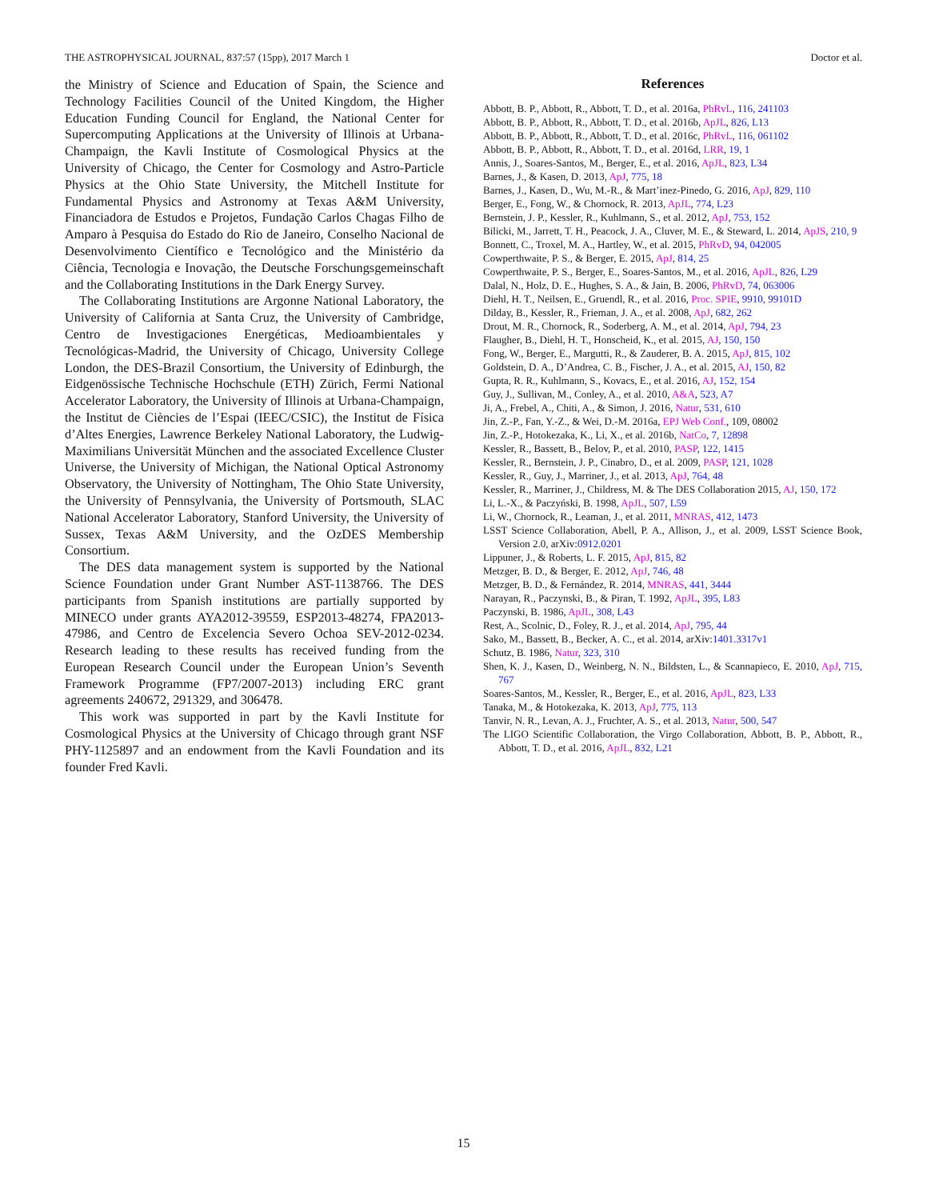THE ASTROPHYSICAL JOURNAL, 837:57 (15pp), 2017 March 1 Doctor et al.
the Ministry of Science and Education of Spain, the Science and Technology Facilities Council of the United Kingdom, the Higher Education Funding Council for England, the National Center for Supercomputing Applications at the University of Illinois at Urbana-Champaign, the Kavli Institute of Cosmological Physics at the University of Chicago, the Center for Cosmology and Astro-Particle Physics at the Ohio State University, the Mitchell Institute for Fundamental Physics and Astronomy at Texas A&M University, Financiadora de Estudos e Projetos, Fundação Carlos Chagas Filho de Amparo à Pesquisa do Estado do Rio de Janeiro, Conselho Nacional de Desenvolvimento Científico e Tecnológico and the Ministério da Ciência, Tecnologia e Inovação, the Deutsche Forschungsgemeinschaft and the Collaborating Institutions in the Dark Energy Survey.
The Collaborating Institutions are Argonne National Laboratory, the University of California at Santa Cruz, the University of Cambridge, Centro de Investigaciones Energéticas, Medioambientales y Tecnológicas-Madrid, the University of Chicago, University College London, the DES-Brazil Consortium, the University of Edinburgh, the Eidgenössische Technische Hochschule (ETH) Zürich, Fermi National Accelerator Laboratory, the University of Illinois at Urbana-Champaign, the Institut de Ciències de l’Espai (IEEC/CSIC), the Institut de Física d’Altes Energies, Lawrence Berkeley National Laboratory, the Ludwig-Maximilians Universität München and the associated Excellence Cluster Universe, the University of Michigan, the National Optical Astronomy Observatory, the University of Nottingham, The Ohio State University, the University of Pennsylvania, the University of Portsmouth, SLAC National Accelerator Laboratory, Stanford University, the University of Sussex, Texas A&M University, and the OzDES Membership Consortium.
The DES data management system is supported by the National Science Foundation under Grant Number AST-1138766. The DES participants from Spanish institutions are partially supported by MINECO under grants AYA2012-39559, ESP2013-48274, FPA2013-47986, and Centro de Excelencia Severo Ochoa SEV-2012-0234. Research leading to these results has received funding from the European Research Council under the European Union’s Seventh Framework Programme (FP7/2007-2013) including ERC grant agreements 240672, 291329, and 306478.
This work was supported in part by the Kavli Institute for Cosmological Physics at the University of Chicago through grant NSF PHY-1125897 and an endowment from the Kavli Foundation and its founder Fred Kavli.
References
Abbott, B. P., Abbott, R., Abbott, T. D., et al. 2016a, PhRvL, 116, 241103
Abbott, B. P., Abbott, R., Abbott, T. D., et al. 2016b, ApJL, 826, L13
Abbott, B. P., Abbott, R., Abbott, T. D., et al. 2016c, PhRvL, 116, 061102
Abbott, B. P., Abbott, R., Abbott, T. D., et al. 2016d, LRR, 19, 1
Annis, J., Soares-Santos, M., Berger, E., et al. 2016, ApJL, 823, L34
Barnes, J., & Kasen, D. 2013, ApJ, 775, 18
Barnes, J., Kasen, D., Wu, M.-R., & Mart’inez-Pinedo, G. 2016, ApJ, 829, 110
Berger, E., Fong, W., & Chornock, R. 2013, ApJL, 774, L23
Bernstein, J. P., Kessler, R., Kuhlmann, S., et al. 2012, ApJ, 753, 152
Bilicki, M., Jarrett, T. H., Peacock, J. A., Cluver, M. E., & Steward, L. 2014, ApJS, 210, 9
Bonnett, C., Troxel, M. A., Hartley, W., et al. 2015, PhRvD, 94, 042005
Cowperthwaite, P. S., & Berger, E. 2015, ApJ, 814, 25
Cowperthwaite, P. S., Berger, E., Soares-Santos, M., et al. 2016, ApJL, 826, L29
Dalal, N., Holz, D. E., Hughes, S. A., & Jain, B. 2006, PhRvD, 74, 063006
Diehl, H. T., Neilsen, E., Gruendl, R., et al. 2016, Proc. SPIE, 9910, 99101D
Dilday, B., Kessler, R., Frieman, J. A., et al. 2008, ApJ, 682, 262
Drout, M. R., Chornock, R., Soderberg, A. M., et al. 2014, ApJ, 794, 23
Flaugher, B., Diehl, H. T., Honscheid, K., et al. 2015, AJ, 150, 150
Fong, W., Berger, E., Margutti, R., & Zauderer, B. A. 2015, ApJ, 815, 102
Goldstein, D. A., D’Andrea, C. B., Fischer, J. A., et al. 2015, AJ, 150, 82
Gupta, R. R., Kuhlmann, S., Kovacs, E., et al. 2016, AJ, 152, 154
Guy, J., Sullivan, M., Conley, A., et al. 2010, A&A, 523, A7
Ji, A., Frebel, A., Chiti, A., & Simon, J. 2016, Natur, 531, 610
Jin, Z.-P., Fan, Y.-Z., & Wei, D.-M. 2016a, EPJ Web Conf., 109, 08002
Jin, Z.-P., Hotokezaka, K., Li, X., et al. 2016b, NatCo, 7, 12898
Kessler, R., Bassett, B., Belov, P., et al. 2010, PASP, 122, 1415
Kessler, R., Bernstein, J. P., Cinabro, D., et al. 2009, PASP, 121, 1028
Kessler, R., Guy, J., Marriner, J., et al. 2013, ApJ, 764, 48
Kessler, R., Marriner, J., Childress, M. & The DES Collaboration 2015, AJ, 150, 172
Li, L.-X., & Paczyński, B. 1998, ApJL, 507, L59
Li, W., Chornock, R., Leaman, J., et al. 2011, MNRAS, 412, 1473
LSST Science Collaboration, Abell, P. A., Allison, J., et al. 2009, LSST Science Book, Version 2.0, arXiv:0912.0201
Lippuner, J., & Roberts, L. F. 2015, ApJ, 815, 82
Metzger, B. D., & Berger, E. 2012, ApJ, 746, 48
Metzger, B. D., & Fernández, R. 2014, MNRAS, 441, 3444
Narayan, R., Paczynski, B., & Piran, T. 1992, ApJL, 395, L83
Paczynski, B. 1986, ApJL, 308, L43
Rest, A., Scolnic, D., Foley, R. J., et al. 2014, ApJ, 795, 44
Sako, M., Bassett, B., Becker, A. C., et al. 2014, arXiv:1401.3317v1
Schutz, B. 1986, Natur, 323, 310
Shen, K. J., Kasen, D., Weinberg, N. N., Bildsten, L., & Scannapieco, E. 2010, ApJ, 715, 767
Soares-Santos, M., Kessler, R., Berger, E., et al. 2016, ApJL, 823, L33
Tanaka, M., & Hotokezaka, K. 2013, ApJ, 775, 113
Tanvir, N. R., Levan, A. J., Fruchter, A. S., et al. 2013, Natur, 500, 547
The LIGO Scientific Collaboration, the Virgo Collaboration, Abbott, B. P., Abbott, R., Abbott, T. D., et al. 2016, ApJL, 832, L21
15